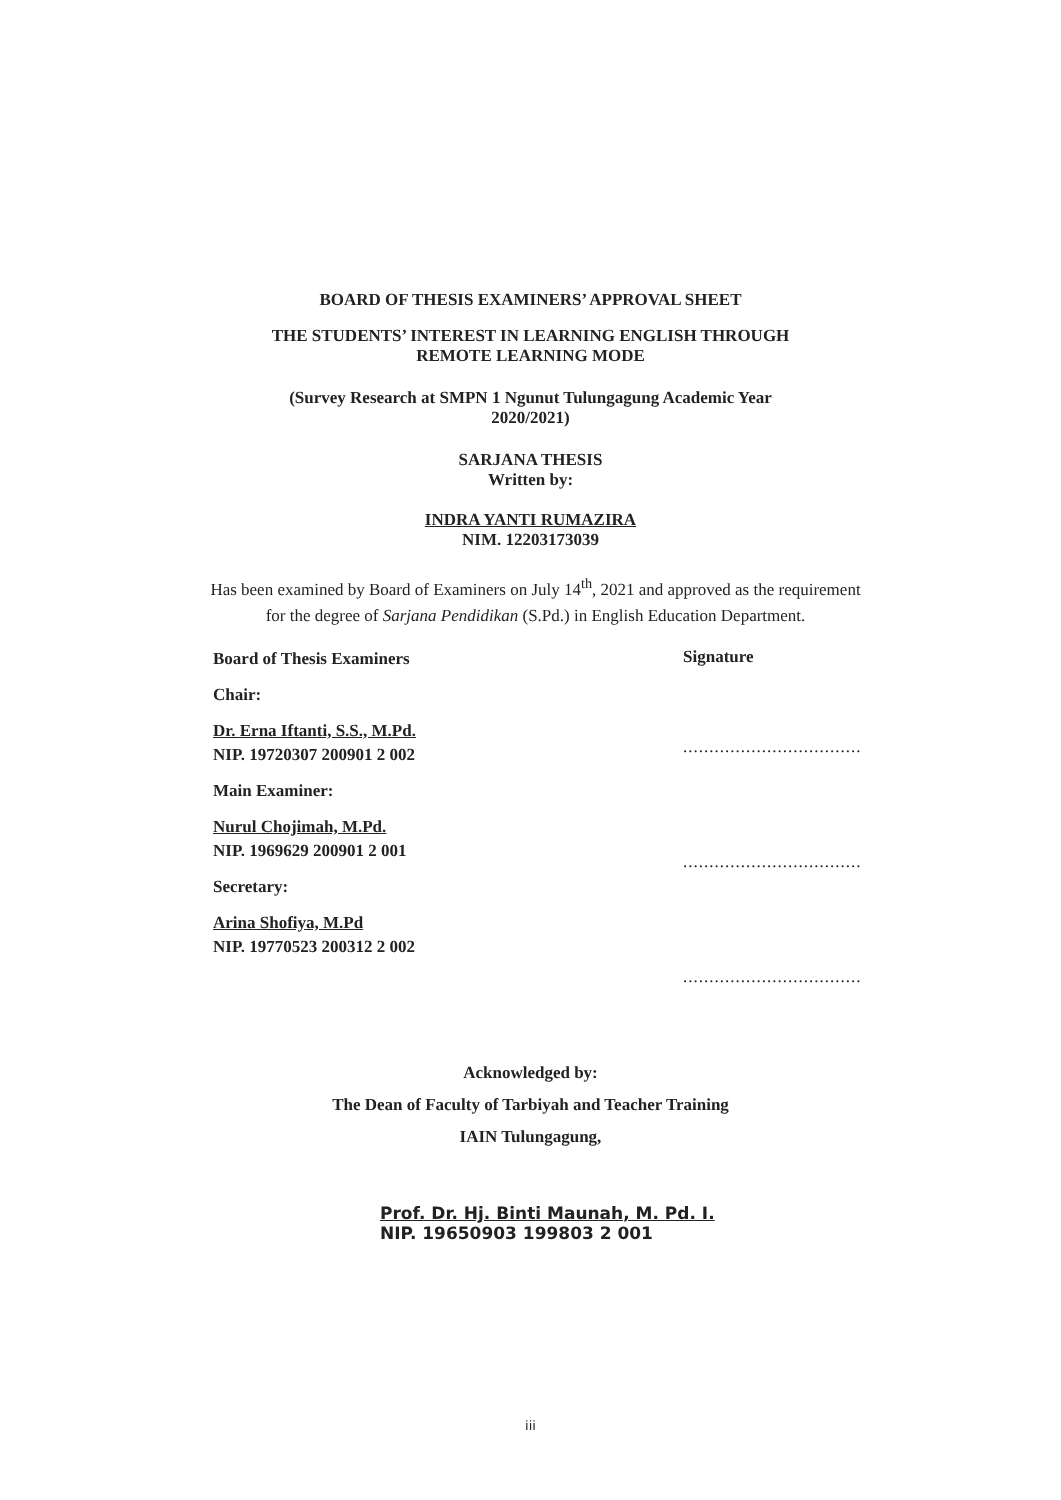BOARD OF THESIS EXAMINERS’ APPROVAL SHEET
THE STUDENTS’ INTEREST IN LEARNING ENGLISH THROUGH
REMOTE LEARNING MODE
(Survey Research at SMPN 1 Ngunut Tulungagung Academic Year
2020/2021)
SARJANA THESIS
Written by:
INDRA YANTI RUMAZIRA
NIM. 12203173039
Has been examined by Board of Examiners on July 14<sup>th</sup>, 2021 and approved as the requirement for the degree of Sarjana Pendidikan (S.Pd.) in English Education Department.
Board of Thesis Examiners
Chair:
Dr. Erna Iftanti, S.S., M.Pd.
NIP. 19720307 200901 2 002
Main Examiner:
Nurul Chojimah, M.Pd.
NIP. 1969629 200901 2 001
Secretary:
Arina Shofiya, M.Pd
NIP. 19770523 200312 2 002
Signature
..................................
..................................
..................................
Acknowledged by:
The Dean of Faculty of Tarbiyah and Teacher Training
IAIN Tulungagung,
Prof. Dr. Hj. Binti Maunah, M. Pd. I.
NIP. 19650903 199803 2 001
iii